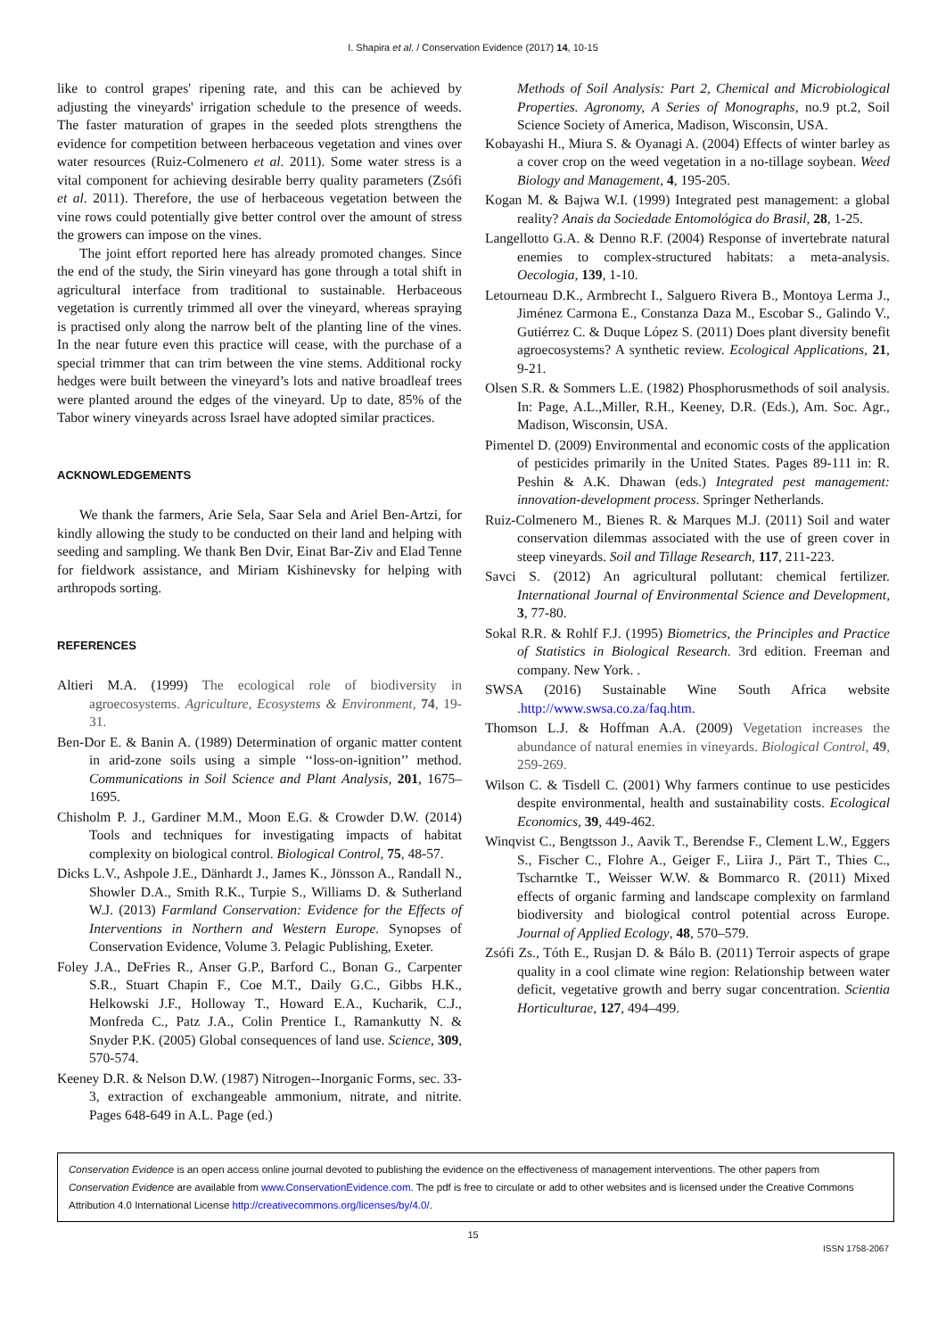I. Shapira et al. / Conservation Evidence (2017) 14, 10-15
like to control grapes' ripening rate, and this can be achieved by adjusting the vineyards' irrigation schedule to the presence of weeds. The faster maturation of grapes in the seeded plots strengthens the evidence for competition between herbaceous vegetation and vines over water resources (Ruiz-Colmenero et al. 2011). Some water stress is a vital component for achieving desirable berry quality parameters (Zsófi et al. 2011). Therefore, the use of herbaceous vegetation between the vine rows could potentially give better control over the amount of stress the growers can impose on the vines.
The joint effort reported here has already promoted changes. Since the end of the study, the Sirin vineyard has gone through a total shift in agricultural interface from traditional to sustainable. Herbaceous vegetation is currently trimmed all over the vineyard, whereas spraying is practised only along the narrow belt of the planting line of the vines. In the near future even this practice will cease, with the purchase of a special trimmer that can trim between the vine stems. Additional rocky hedges were built between the vineyard’s lots and native broadleaf trees were planted around the edges of the vineyard. Up to date, 85% of the Tabor winery vineyards across Israel have adopted similar practices.
ACKNOWLEDGEMENTS
We thank the farmers, Arie Sela, Saar Sela and Ariel Ben-Artzi, for kindly allowing the study to be conducted on their land and helping with seeding and sampling. We thank Ben Dvir, Einat Bar-Ziv and Elad Tenne for fieldwork assistance, and Miriam Kishinevsky for helping with arthropods sorting.
REFERENCES
Altieri M.A. (1999) The ecological role of biodiversity in agroecosystems. Agriculture, Ecosystems & Environment, 74, 19-31.
Ben-Dor E. & Banin A. (1989) Determination of organic matter content in arid-zone soils using a simple ‘‘loss-on-ignition’’ method. Communications in Soil Science and Plant Analysis, 201, 1675–1695.
Chisholm P. J., Gardiner M.M., Moon E.G. & Crowder D.W. (2014) Tools and techniques for investigating impacts of habitat complexity on biological control. Biological Control, 75, 48-57.
Dicks L.V., Ashpole J.E., Dänhardt J., James K., Jönsson A., Randall N., Showler D.A., Smith R.K., Turpie S., Williams D. & Sutherland W.J. (2013) Farmland Conservation: Evidence for the Effects of Interventions in Northern and Western Europe. Synopses of Conservation Evidence, Volume 3. Pelagic Publishing, Exeter.
Foley J.A., DeFries R., Anser G.P., Barford C., Bonan G., Carpenter S.R., Stuart Chapin F., Coe M.T., Daily G.C., Gibbs H.K., Helkowski J.F., Holloway T., Howard E.A., Kucharik, C.J., Monfreda C., Patz J.A., Colin Prentice I., Ramankutty N. & Snyder P.K. (2005) Global consequences of land use. Science, 309, 570-574.
Keeney D.R. & Nelson D.W. (1987) Nitrogen--Inorganic Forms, sec. 33-3, extraction of exchangeable ammonium, nitrate, and nitrite. Pages 648-649 in A.L. Page (ed.)
Methods of Soil Analysis: Part 2, Chemical and Microbiological Properties. Agronomy, A Series of Monographs, no.9 pt.2, Soil Science Society of America, Madison, Wisconsin, USA.
Kobayashi H., Miura S. & Oyanagi A. (2004) Effects of winter barley as a cover crop on the weed vegetation in a no-tillage soybean. Weed Biology and Management, 4, 195-205.
Kogan M. & Bajwa W.I. (1999) Integrated pest management: a global reality? Anais da Sociedade Entomológica do Brasil, 28, 1-25.
Langellotto G.A. & Denno R.F. (2004) Response of invertebrate natural enemies to complex-structured habitats: a meta-analysis. Oecologia, 139, 1-10.
Letourneau D.K., Armbrecht I., Salguero Rivera B., Montoya Lerma J., Jiménez Carmona E., Constanza Daza M., Escobar S., Galindo V., Gutiérrez C. & Duque López S. (2011) Does plant diversity benefit agroecosystems? A synthetic review. Ecological Applications, 21, 9-21.
Olsen S.R. & Sommers L.E. (1982) Phosphorusmethods of soil analysis. In: Page, A.L.,Miller, R.H., Keeney, D.R. (Eds.), Am. Soc. Agr., Madison, Wisconsin, USA.
Pimentel D. (2009) Environmental and economic costs of the application of pesticides primarily in the United States. Pages 89-111 in: R. Peshin & A.K. Dhawan (eds.) Integrated pest management: innovation-development process. Springer Netherlands.
Ruiz-Colmenero M., Bienes R. & Marques M.J. (2011) Soil and water conservation dilemmas associated with the use of green cover in steep vineyards. Soil and Tillage Research, 117, 211-223.
Savci S. (2012) An agricultural pollutant: chemical fertilizer. International Journal of Environmental Science and Development, 3, 77-80.
Sokal R.R. & Rohlf F.J. (1995) Biometrics, the Principles and Practice of Statistics in Biological Research. 3rd edition. Freeman and company. New York. .
SWSA (2016) Sustainable Wine South Africa website .http://www.swsa.co.za/faq.htm.
Thomson L.J. & Hoffman A.A. (2009) Vegetation increases the abundance of natural enemies in vineyards. Biological Control, 49, 259-269.
Wilson C. & Tisdell C. (2001) Why farmers continue to use pesticides despite environmental, health and sustainability costs. Ecological Economics, 39, 449-462.
Winqvist C., Bengtsson J., Aavik T., Berendse F., Clement L.W., Eggers S., Fischer C., Flohre A., Geiger F., Liira J., Pärt T., Thies C., Tscharntke T., Weisser W.W. & Bommarco R. (2011) Mixed effects of organic farming and landscape complexity on farmland biodiversity and biological control potential across Europe. Journal of Applied Ecology, 48, 570–579.
Zsófi Zs., Tóth E., Rusjan D. & Bálo B. (2011) Terroir aspects of grape quality in a cool climate wine region: Relationship between water deficit, vegetative growth and berry sugar concentration. Scientia Horticulturae, 127, 494–499.
Conservation Evidence is an open access online journal devoted to publishing the evidence on the effectiveness of management interventions. The other papers from Conservation Evidence are available from www.ConservationEvidence.com. The pdf is free to circulate or add to other websites and is licensed under the Creative Commons Attribution 4.0 International License http://creativecommons.org/licenses/by/4.0/.
15
ISSN 1758-2067